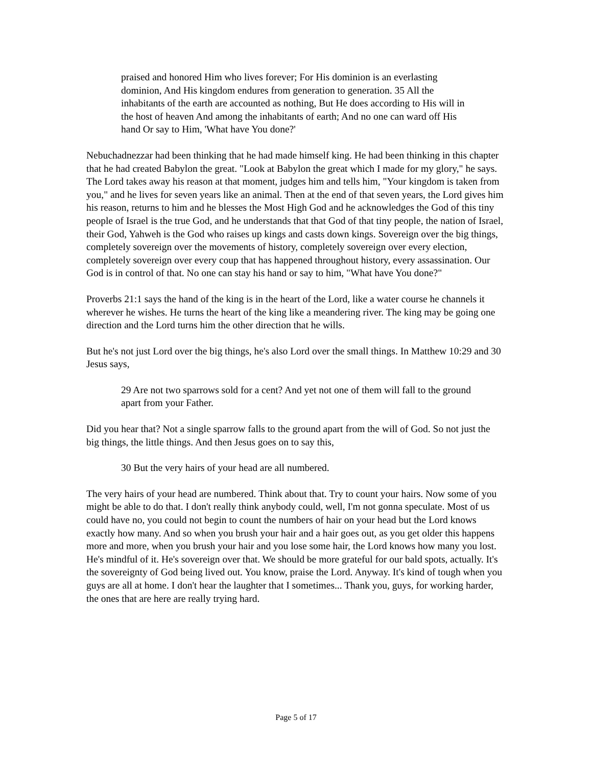praised and honored Him who lives forever; For His dominion is an everlasting dominion, And His kingdom endures from generation to generation. 35 All the inhabitants of the earth are accounted as nothing, But He does according to His will in the host of heaven And among the inhabitants of earth; And no one can ward off His hand Or say to Him, 'What have You done?'
Nebuchadnezzar had been thinking that he had made himself king. He had been thinking in this chapter that he had created Babylon the great. "Look at Babylon the great which I made for my glory," he says. The Lord takes away his reason at that moment, judges him and tells him, "Your kingdom is taken from you," and he lives for seven years like an animal. Then at the end of that seven years, the Lord gives him his reason, returns to him and he blesses the Most High God and he acknowledges the God of this tiny people of Israel is the true God, and he understands that that God of that tiny people, the nation of Israel, their God, Yahweh is the God who raises up kings and casts down kings. Sovereign over the big things, completely sovereign over the movements of history, completely sovereign over every election, completely sovereign over every coup that has happened throughout history, every assassination. Our God is in control of that. No one can stay his hand or say to him, "What have You done?"
Proverbs 21:1 says the hand of the king is in the heart of the Lord, like a water course he channels it wherever he wishes. He turns the heart of the king like a meandering river. The king may be going one direction and the Lord turns him the other direction that he wills.
But he's not just Lord over the big things, he's also Lord over the small things. In Matthew 10:29 and 30 Jesus says,
29 Are not two sparrows sold for a cent? And yet not one of them will fall to the ground apart from your Father.
Did you hear that? Not a single sparrow falls to the ground apart from the will of God. So not just the big things, the little things. And then Jesus goes on to say this,
30 But the very hairs of your head are all numbered.
The very hairs of your head are numbered. Think about that. Try to count your hairs. Now some of you might be able to do that. I don't really think anybody could, well, I'm not gonna speculate. Most of us could have no, you could not begin to count the numbers of hair on your head but the Lord knows exactly how many. And so when you brush your hair and a hair goes out, as you get older this happens more and more, when you brush your hair and you lose some hair, the Lord knows how many you lost. He's mindful of it. He's sovereign over that. We should be more grateful for our bald spots, actually. It's the sovereignty of God being lived out. You know, praise the Lord. Anyway. It's kind of tough when you guys are all at home. I don't hear the laughter that I sometimes... Thank you, guys, for working harder, the ones that are here are really trying hard.
Page 5 of 17